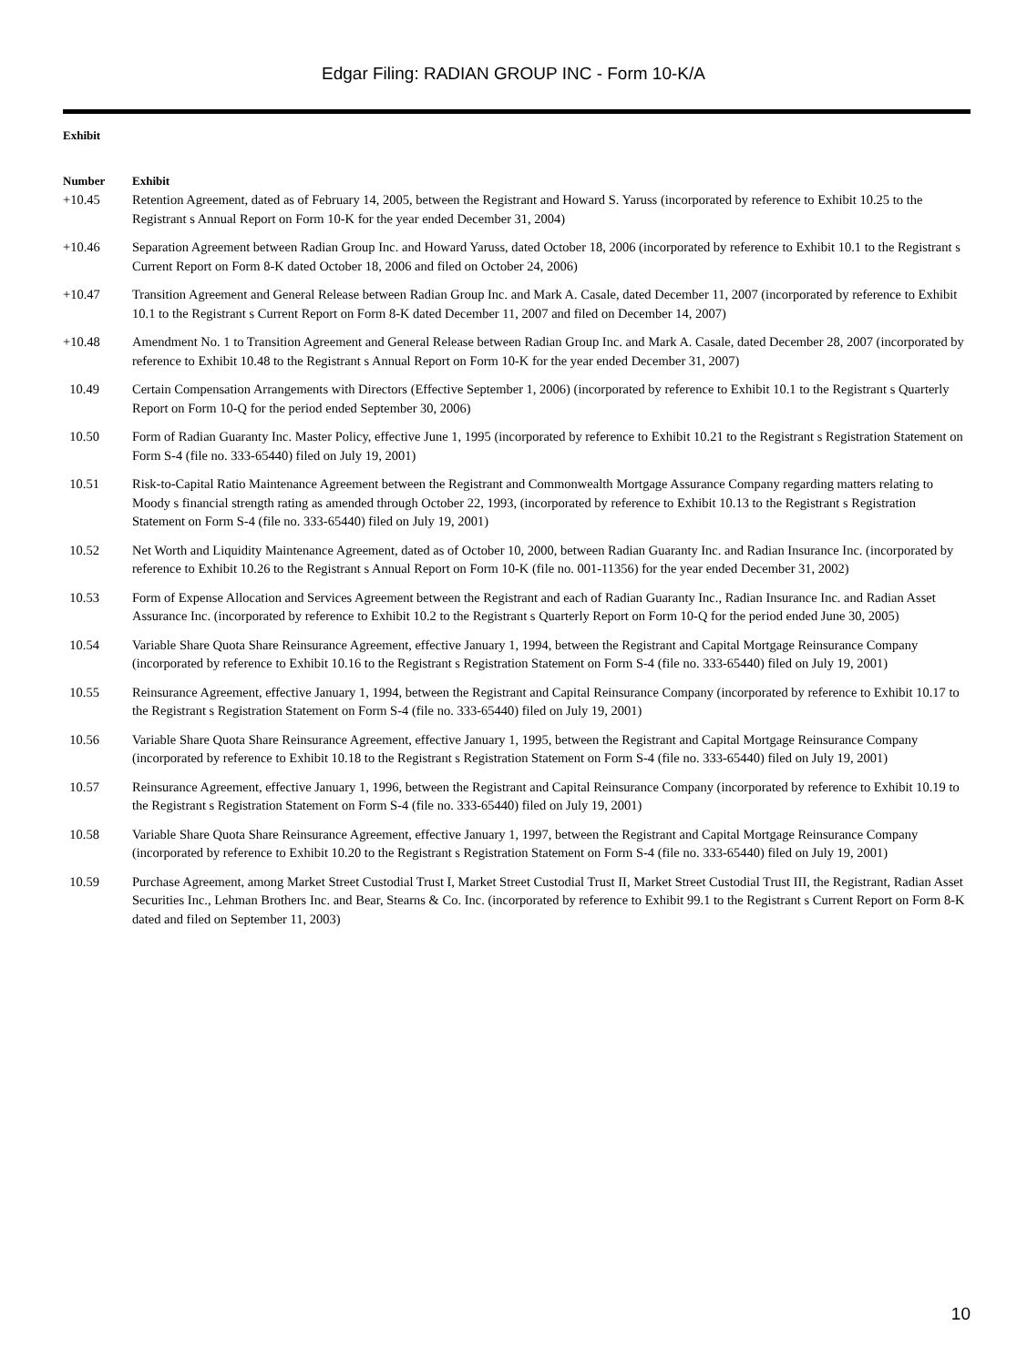Edgar Filing: RADIAN GROUP INC - Form 10-K/A
Exhibit
| Number | Exhibit |
| --- | --- |
| +10.45 | Retention Agreement, dated as of February 14, 2005, between the Registrant and Howard S. Yaruss (incorporated by reference to Exhibit 10.25 to the Registrant s Annual Report on Form 10-K for the year ended December 31, 2004) |
| +10.46 | Separation Agreement between Radian Group Inc. and Howard Yaruss, dated October 18, 2006 (incorporated by reference to Exhibit 10.1 to the Registrant s Current Report on Form 8-K dated October 18, 2006 and filed on October 24, 2006) |
| +10.47 | Transition Agreement and General Release between Radian Group Inc. and Mark A. Casale, dated December 11, 2007 (incorporated by reference to Exhibit 10.1 to the Registrant s Current Report on Form 8-K dated December 11, 2007 and filed on December 14, 2007) |
| +10.48 | Amendment No. 1 to Transition Agreement and General Release between Radian Group Inc. and Mark A. Casale, dated December 28, 2007 (incorporated by reference to Exhibit 10.48 to the Registrant s Annual Report on Form 10-K for the year ended December 31, 2007) |
| 10.49 | Certain Compensation Arrangements with Directors (Effective September 1, 2006) (incorporated by reference to Exhibit 10.1 to the Registrant s Quarterly Report on Form 10-Q for the period ended September 30, 2006) |
| 10.50 | Form of Radian Guaranty Inc. Master Policy, effective June 1, 1995 (incorporated by reference to Exhibit 10.21 to the Registrant s Registration Statement on Form S-4 (file no. 333-65440) filed on July 19, 2001) |
| 10.51 | Risk-to-Capital Ratio Maintenance Agreement between the Registrant and Commonwealth Mortgage Assurance Company regarding matters relating to Moody s financial strength rating as amended through October 22, 1993, (incorporated by reference to Exhibit 10.13 to the Registrant s Registration Statement on Form S-4 (file no. 333-65440) filed on July 19, 2001) |
| 10.52 | Net Worth and Liquidity Maintenance Agreement, dated as of October 10, 2000, between Radian Guaranty Inc. and Radian Insurance Inc. (incorporated by reference to Exhibit 10.26 to the Registrant s Annual Report on Form 10-K (file no. 001-11356) for the year ended December 31, 2002) |
| 10.53 | Form of Expense Allocation and Services Agreement between the Registrant and each of Radian Guaranty Inc., Radian Insurance Inc. and Radian Asset Assurance Inc. (incorporated by reference to Exhibit 10.2 to the Registrant s Quarterly Report on Form 10-Q for the period ended June 30, 2005) |
| 10.54 | Variable Share Quota Share Reinsurance Agreement, effective January 1, 1994, between the Registrant and Capital Mortgage Reinsurance Company (incorporated by reference to Exhibit 10.16 to the Registrant s Registration Statement on Form S-4 (file no. 333-65440) filed on July 19, 2001) |
| 10.55 | Reinsurance Agreement, effective January 1, 1994, between the Registrant and Capital Reinsurance Company (incorporated by reference to Exhibit 10.17 to the Registrant s Registration Statement on Form S-4 (file no. 333-65440) filed on July 19, 2001) |
| 10.56 | Variable Share Quota Share Reinsurance Agreement, effective January 1, 1995, between the Registrant and Capital Mortgage Reinsurance Company (incorporated by reference to Exhibit 10.18 to the Registrant s Registration Statement on Form S-4 (file no. 333-65440) filed on July 19, 2001) |
| 10.57 | Reinsurance Agreement, effective January 1, 1996, between the Registrant and Capital Reinsurance Company (incorporated by reference to Exhibit 10.19 to the Registrant s Registration Statement on Form S-4 (file no. 333-65440) filed on July 19, 2001) |
| 10.58 | Variable Share Quota Share Reinsurance Agreement, effective January 1, 1997, between the Registrant and Capital Mortgage Reinsurance Company (incorporated by reference to Exhibit 10.20 to the Registrant s Registration Statement on Form S-4 (file no. 333-65440) filed on July 19, 2001) |
| 10.59 | Purchase Agreement, among Market Street Custodial Trust I, Market Street Custodial Trust II, Market Street Custodial Trust III, the Registrant, Radian Asset Securities Inc., Lehman Brothers Inc. and Bear, Stearns & Co. Inc. (incorporated by reference to Exhibit 99.1 to the Registrant s Current Report on Form 8-K dated and filed on September 11, 2003) |
10